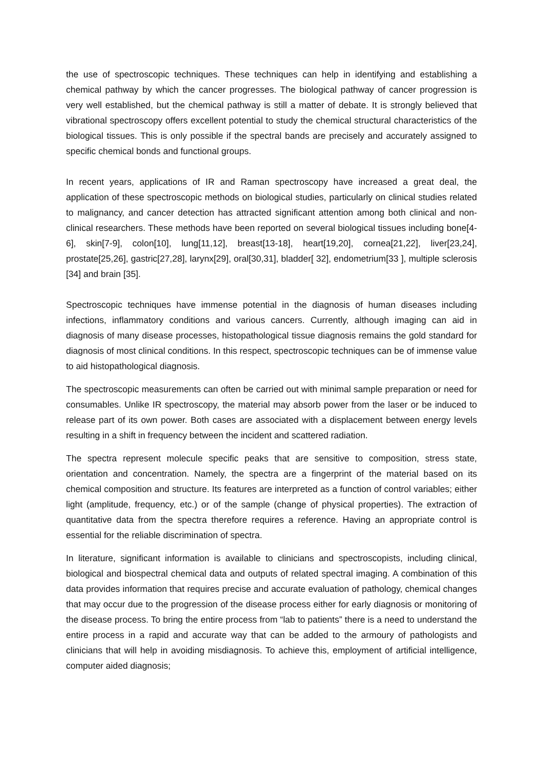the use of spectroscopic techniques. These techniques can help in identifying and establishing a chemical pathway by which the cancer progresses. The biological pathway of cancer progression is very well established, but the chemical pathway is still a matter of debate. It is strongly believed that vibrational spectroscopy offers excellent potential to study the chemical structural characteristics of the biological tissues. This is only possible if the spectral bands are precisely and accurately assigned to specific chemical bonds and functional groups.
In recent years, applications of IR and Raman spectroscopy have increased a great deal, the application of these spectroscopic methods on biological studies, particularly on clinical studies related to malignancy, and cancer detection has attracted significant attention among both clinical and non-clinical researchers. These methods have been reported on several biological tissues including bone[4-6], skin[7-9], colon[10], lung[11,12], breast[13-18], heart[19,20], cornea[21,22], liver[23,24], prostate[25,26], gastric[27,28], larynx[29], oral[30,31], bladder[ 32], endometrium[33 ], multiple sclerosis [34] and brain [35].
Spectroscopic techniques have immense potential in the diagnosis of human diseases including infections, inflammatory conditions and various cancers. Currently, although imaging can aid in diagnosis of many disease processes, histopathological tissue diagnosis remains the gold standard for diagnosis of most clinical conditions. In this respect, spectroscopic techniques can be of immense value to aid histopathological diagnosis.
The spectroscopic measurements can often be carried out with minimal sample preparation or need for consumables. Unlike IR spectroscopy, the material may absorb power from the laser or be induced to release part of its own power. Both cases are associated with a displacement between energy levels resulting in a shift in frequency between the incident and scattered radiation.
The spectra represent molecule specific peaks that are sensitive to composition, stress state, orientation and concentration. Namely, the spectra are a fingerprint of the material based on its chemical composition and structure. Its features are interpreted as a function of control variables; either light (amplitude, frequency, etc.) or of the sample (change of physical properties). The extraction of quantitative data from the spectra therefore requires a reference. Having an appropriate control is essential for the reliable discrimination of spectra.
In literature, significant information is available to clinicians and spectroscopists, including clinical, biological and biospectral chemical data and outputs of related spectral imaging. A combination of this data provides information that requires precise and accurate evaluation of pathology, chemical changes that may occur due to the progression of the disease process either for early diagnosis or monitoring of the disease process. To bring the entire process from “lab to patients” there is a need to understand the entire process in a rapid and accurate way that can be added to the armoury of pathologists and clinicians that will help in avoiding misdiagnosis. To achieve this, employment of artificial intelligence, computer aided diagnosis;